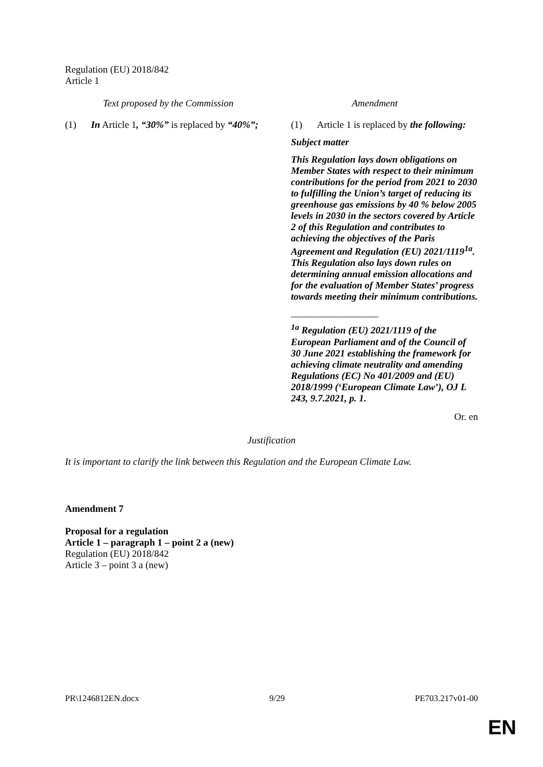Regulation (EU) 2018/842
Article 1
| Text proposed by the Commission | Amendment |
| --- | --- |
| (1) In Article 1 , “30%” is replaced by “40%”; | (1) Article 1 is replaced by the following: Subject matter This Regulation lays down obligations on Member States with respect to their minimum contributions for the period from 2021 to 2030 to fulfilling the Union’s target of reducing its greenhouse gas emissions by 40 % below 2005 levels in 2030 in the sectors covered by Article 2 of this Regulation and contributes to achieving the objectives of the Paris Agreement and Regulation (EU) 2021/1119<sup>1a</sup>. This Regulation also lays down rules on determining annual emission allocations and for the evaluation of Member States’ progress towards meeting their minimum contributions. __________________ <sup>1a</sup> Regulation (EU) 2021/1119 of the European Parliament and of the Council of 30 June 2021 establishing the framework for achieving climate neutrality and amending Regulations (EC) No 401/2009 and (EU) 2018/1999 (‘European Climate Law’), OJ L 243, 9.7.2021, p. 1. |
Or. en
Justification
It is important to clarify the link between this Regulation and the European Climate Law.
Amendment 7
Proposal for a regulation
Article 1 – paragraph 1 – point 2 a (new)
Regulation (EU) 2018/842
Article 3 – point 3 a (new)
PR\1246812EN.docx 9/29 PE703.217v01-00
EN